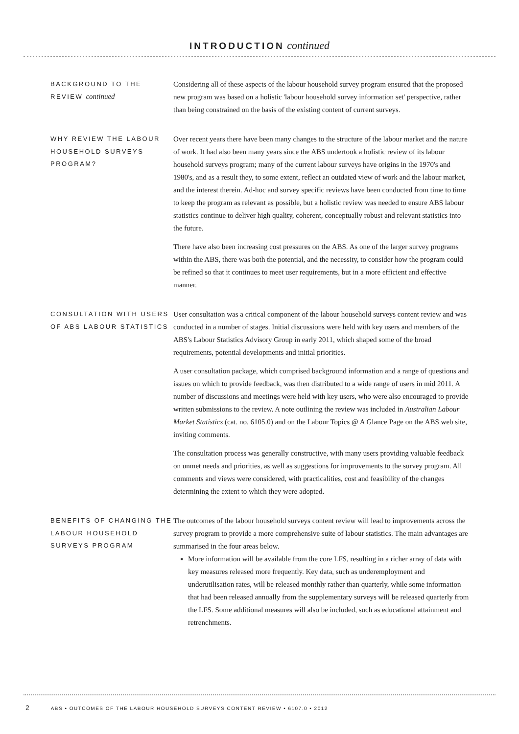INTRODUCTION continued
BACKGROUND TO THE REVIEW continued
Considering all of these aspects of the labour household survey program ensured that the proposed new program was based on a holistic 'labour household survey information set' perspective, rather than being constrained on the basis of the existing content of current surveys.
WHY REVIEW THE LABOUR HOUSEHOLD SURVEYS PROGRAM?
Over recent years there have been many changes to the structure of the labour market and the nature of work. It had also been many years since the ABS undertook a holistic review of its labour household surveys program; many of the current labour surveys have origins in the 1970's and 1980's, and as a result they, to some extent, reflect an outdated view of work and the labour market, and the interest therein. Ad-hoc and survey specific reviews have been conducted from time to time to keep the program as relevant as possible, but a holistic review was needed to ensure ABS labour statistics continue to deliver high quality, coherent, conceptually robust and relevant statistics into the future.
There have also been increasing cost pressures on the ABS. As one of the larger survey programs within the ABS, there was both the potential, and the necessity, to consider how the program could be refined so that it continues to meet user requirements, but in a more efficient and effective manner.
CONSULTATION WITH USERS OF ABS LABOUR STATISTICS
User consultation was a critical component of the labour household surveys content review and was conducted in a number of stages. Initial discussions were held with key users and members of the ABS's Labour Statistics Advisory Group in early 2011, which shaped some of the broad requirements, potential developments and initial priorities.
A user consultation package, which comprised background information and a range of questions and issues on which to provide feedback, was then distributed to a wide range of users in mid 2011. A number of discussions and meetings were held with key users, who were also encouraged to provide written submissions to the review. A note outlining the review was included in Australian Labour Market Statistics (cat. no. 6105.0) and on the Labour Topics @ A Glance Page on the ABS web site, inviting comments.
The consultation process was generally constructive, with many users providing valuable feedback on unmet needs and priorities, as well as suggestions for improvements to the survey program. All comments and views were considered, with practicalities, cost and feasibility of the changes determining the extent to which they were adopted.
BENEFITS OF CHANGING THE LABOUR HOUSEHOLD SURVEYS PROGRAM
The outcomes of the labour household surveys content review will lead to improvements across the survey program to provide a more comprehensive suite of labour statistics. The main advantages are summarised in the four areas below.
More information will be available from the core LFS, resulting in a richer array of data with key measures released more frequently. Key data, such as underemployment and underutilisation rates, will be released monthly rather than quarterly, while some information that had been released annually from the supplementary surveys will be released quarterly from the LFS. Some additional measures will also be included, such as educational attainment and retrenchments.
2 ABS • OUTCOMES OF THE LABOUR HOUSEHOLD SURVEYS CONTENT REVIEW • 6107.0 • 2012